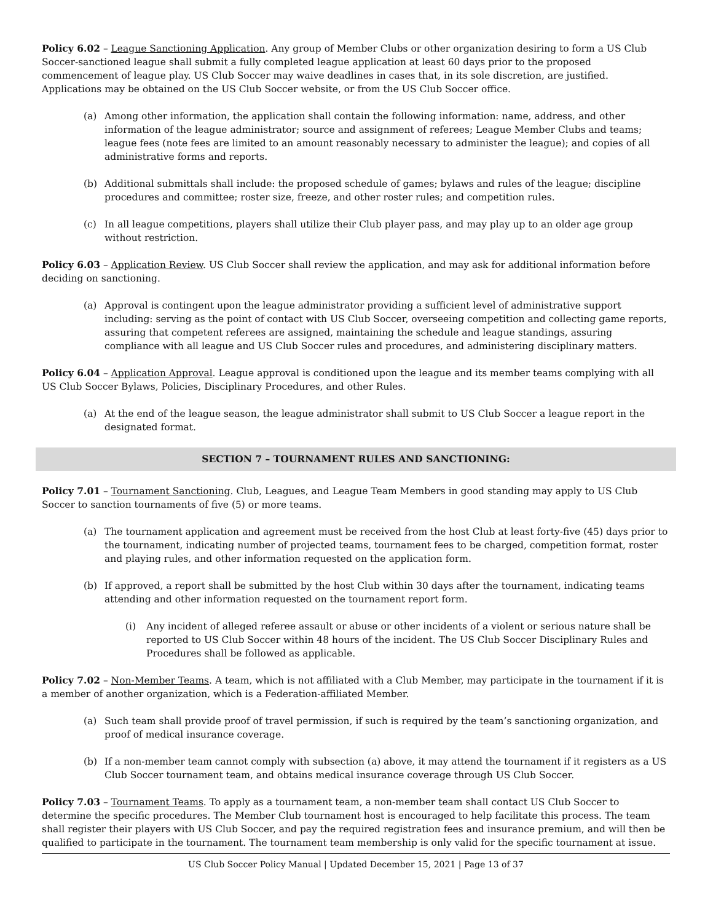Policy 6.02 – League Sanctioning Application. Any group of Member Clubs or other organization desiring to form a US Club Soccer-sanctioned league shall submit a fully completed league application at least 60 days prior to the proposed commencement of league play. US Club Soccer may waive deadlines in cases that, in its sole discretion, are justified. Applications may be obtained on the US Club Soccer website, or from the US Club Soccer office.
(a) Among other information, the application shall contain the following information: name, address, and other information of the league administrator; source and assignment of referees; League Member Clubs and teams; league fees (note fees are limited to an amount reasonably necessary to administer the league); and copies of all administrative forms and reports.
(b) Additional submittals shall include: the proposed schedule of games; bylaws and rules of the league; discipline procedures and committee; roster size, freeze, and other roster rules; and competition rules.
(c) In all league competitions, players shall utilize their Club player pass, and may play up to an older age group without restriction.
Policy 6.03 – Application Review. US Club Soccer shall review the application, and may ask for additional information before deciding on sanctioning.
(a) Approval is contingent upon the league administrator providing a sufficient level of administrative support including: serving as the point of contact with US Club Soccer, overseeing competition and collecting game reports, assuring that competent referees are assigned, maintaining the schedule and league standings, assuring compliance with all league and US Club Soccer rules and procedures, and administering disciplinary matters.
Policy 6.04 – Application Approval. League approval is conditioned upon the league and its member teams complying with all US Club Soccer Bylaws, Policies, Disciplinary Procedures, and other Rules.
(a) At the end of the league season, the league administrator shall submit to US Club Soccer a league report in the designated format.
SECTION 7 – TOURNAMENT RULES AND SANCTIONING:
Policy 7.01 – Tournament Sanctioning. Club, Leagues, and League Team Members in good standing may apply to US Club Soccer to sanction tournaments of five (5) or more teams.
(a) The tournament application and agreement must be received from the host Club at least forty-five (45) days prior to the tournament, indicating number of projected teams, tournament fees to be charged, competition format, roster and playing rules, and other information requested on the application form.
(b) If approved, a report shall be submitted by the host Club within 30 days after the tournament, indicating teams attending and other information requested on the tournament report form.
(i) Any incident of alleged referee assault or abuse or other incidents of a violent or serious nature shall be reported to US Club Soccer within 48 hours of the incident. The US Club Soccer Disciplinary Rules and Procedures shall be followed as applicable.
Policy 7.02 – Non-Member Teams. A team, which is not affiliated with a Club Member, may participate in the tournament if it is a member of another organization, which is a Federation-affiliated Member.
(a) Such team shall provide proof of travel permission, if such is required by the team’s sanctioning organization, and proof of medical insurance coverage.
(b) If a non-member team cannot comply with subsection (a) above, it may attend the tournament if it registers as a US Club Soccer tournament team, and obtains medical insurance coverage through US Club Soccer.
Policy 7.03 – Tournament Teams. To apply as a tournament team, a non-member team shall contact US Club Soccer to determine the specific procedures. The Member Club tournament host is encouraged to help facilitate this process. The team shall register their players with US Club Soccer, and pay the required registration fees and insurance premium, and will then be qualified to participate in the tournament. The tournament team membership is only valid for the specific tournament at issue.
US Club Soccer Policy Manual | Updated December 15, 2021 | Page 13 of 37